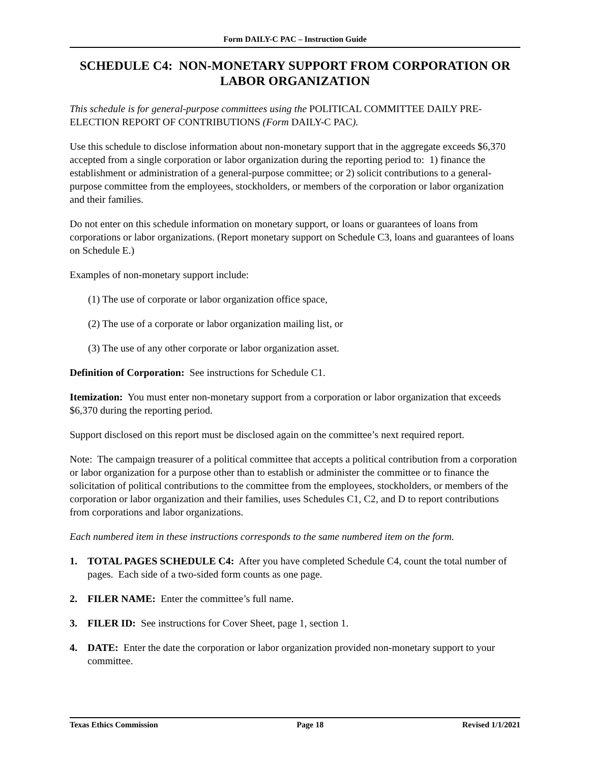Form DAILY-C PAC – Instruction Guide
SCHEDULE C4: NON-MONETARY SUPPORT FROM CORPORATION OR LABOR ORGANIZATION
This schedule is for general-purpose committees using the POLITICAL COMMITTEE DAILY PRE-ELECTION REPORT OF CONTRIBUTIONS (Form DAILY-C PAC).
Use this schedule to disclose information about non-monetary support that in the aggregate exceeds $6,370 accepted from a single corporation or labor organization during the reporting period to: 1) finance the establishment or administration of a general-purpose committee; or 2) solicit contributions to a general-purpose committee from the employees, stockholders, or members of the corporation or labor organization and their families.
Do not enter on this schedule information on monetary support, or loans or guarantees of loans from corporations or labor organizations. (Report monetary support on Schedule C3, loans and guarantees of loans on Schedule E.)
Examples of non-monetary support include:
(1) The use of corporate or labor organization office space,
(2) The use of a corporate or labor organization mailing list, or
(3) The use of any other corporate or labor organization asset.
Definition of Corporation: See instructions for Schedule C1.
Itemization: You must enter non-monetary support from a corporation or labor organization that exceeds $6,370 during the reporting period.
Support disclosed on this report must be disclosed again on the committee’s next required report.
Note: The campaign treasurer of a political committee that accepts a political contribution from a corporation or labor organization for a purpose other than to establish or administer the committee or to finance the solicitation of political contributions to the committee from the employees, stockholders, or members of the corporation or labor organization and their families, uses Schedules C1, C2, and D to report contributions from corporations and labor organizations.
Each numbered item in these instructions corresponds to the same numbered item on the form.
1. TOTAL PAGES SCHEDULE C4: After you have completed Schedule C4, count the total number of pages. Each side of a two-sided form counts as one page.
2. FILER NAME: Enter the committee’s full name.
3. FILER ID: See instructions for Cover Sheet, page 1, section 1.
4. DATE: Enter the date the corporation or labor organization provided non-monetary support to your committee.
Texas Ethics Commission Page 18 Revised 1/1/2021